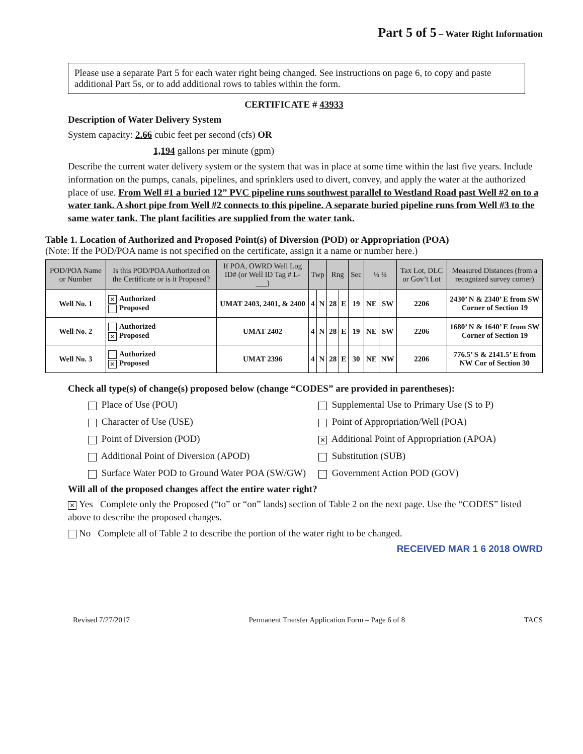Part 5 of 5 – Water Right Information
Please use a separate Part 5 for each water right being changed. See instructions on page 6, to copy and paste additional Part 5s, or to add additional rows to tables within the form.
CERTIFICATE # 43933
Description of Water Delivery System
System capacity: 2.66 cubic feet per second (cfs) OR
1,194 gallons per minute (gpm)
Describe the current water delivery system or the system that was in place at some time within the last five years. Include information on the pumps, canals, pipelines, and sprinklers used to divert, convey, and apply the water at the authorized place of use. From Well #1 a buried 12” PVC pipeline runs southwest parallel to Westland Road past Well #2 on to a water tank. A short pipe from Well #2 connects to this pipeline. A separate buried pipeline runs from Well #3 to the same water tank. The plant facilities are supplied from the water tank.
Table 1. Location of Authorized and Proposed Point(s) of Diversion (POD) or Appropriation (POA)
(Note: If the POD/POA name is not specified on the certificate, assign it a name or number here.)
| POD/POA Name or Number | Is this POD/POA Authorized on the Certificate or is it Proposed? | If POA, OWRD Well Log ID# (or Well ID Tag # L-___) | Twp | | Rng | | Sec | ¼ ¼ | | Tax Lot, DLC or Gov’t Lot | Measured Distances (from a recognized survey corner) |
| --- | --- | --- | --- | --- | --- | --- | --- | --- | --- | --- | --- |
| Well No. 1 | ✕ Authorized Proposed | UMAT 2403, 2401, & 2400 | 4 | N | 28 | E | 19 | NE | SW | 2206 | 2430’ N & 2340’ E from SW Corner of Section 19 |
| Well No. 2 | Authorized ✕ Proposed | UMAT 2402 | 4 | N | 28 | E | 19 | NE | SW | 2206 | 1680’ N & 1640’ E from SW Corner of Section 19 |
| Well No. 3 | Authorized ✕ Proposed | UMAT 2396 | 4 | N | 28 | E | 30 | NE | NW | 2206 | 776.5’ S & 2141.5’ E from NW Cor of Section 30 |
Check all type(s) of change(s) proposed below (change “CODES” are provided in parentheses):
Place of Use (POU)
Supplemental Use to Primary Use (S to P)
Character of Use (USE)
Point of Appropriation/Well (POA)
Point of Diversion (POD)
✕ Additional Point of Appropriation (APOA)
Additional Point of Diversion (APOD)
Substitution (SUB)
Surface Water POD to Ground Water POA (SW/GW)
Government Action POD (GOV)
Will all of the proposed changes affect the entire water right?
✕ Yes Complete only the Proposed (“to” or “on” lands) section of Table 2 on the next page. Use the “CODES” listed above to describe the proposed changes.
No Complete all of Table 2 to describe the portion of the water right to be changed.
RECEIVED MAR 1 6 2018 OWRD
Revised 7/27/2017 Permanent Transfer Application Form – Page 6 of 8 TACS